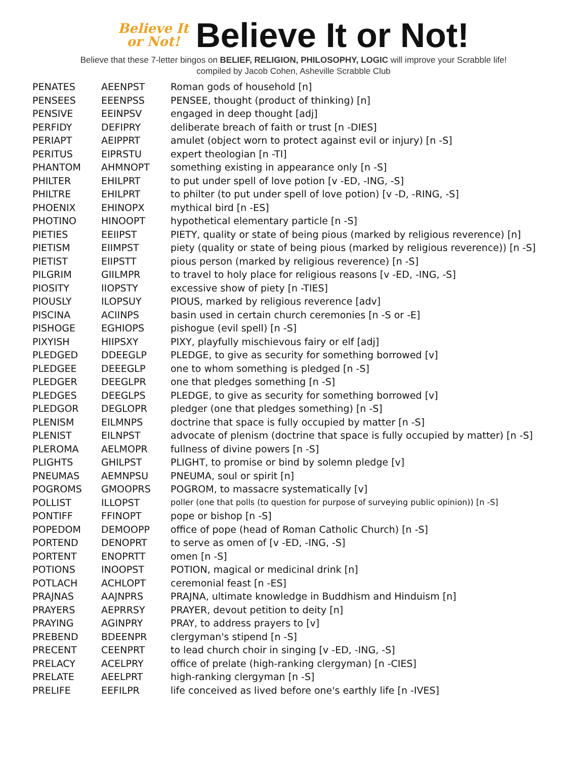Believe It
or Not!
Believe It or Not!
Believe that these 7-letter bingos on BELIEF, RELIGION, PHILOSOPHY, LOGIC will improve your Scrabble life!
compiled by Jacob Cohen, Asheville Scrabble Club
| PENATES | AEENPST | Roman gods of household [n] |
| PENSEES | EEENPSS | PENSEE, thought (product of thinking) [n] |
| PENSIVE | EEINPSV | engaged in deep thought [adj] |
| PERFIDY | DEFIPRY | deliberate breach of faith or trust [n -DIES] |
| PERIAPT | AEIPPRT | amulet (object worn to protect against evil or injury) [n -S] |
| PERITUS | EIPRSTU | expert theologian [n -TI] |
| PHANTOM | AHMNOPT | something existing in appearance only [n -S] |
| PHILTER | EHILPRT | to put under spell of love potion [v -ED, -ING, -S] |
| PHILTRE | EHILPRT | to philter (to put under spell of love potion) [v -D, -RING, -S] |
| PHOENIX | EHINOPX | mythical bird [n -ES] |
| PHOTINO | HINOOPT | hypothetical elementary particle [n -S] |
| PIETIES | EEIIPST | PIETY, quality or state of being pious (marked by religious reverence) [n] |
| PIETISM | EIIMPST | piety (quality or state of being pious (marked by religious reverence)) [n -S] |
| PIETIST | EIIPSTT | pious person (marked by religious reverence) [n -S] |
| PILGRIM | GIILMPR | to travel to holy place for religious reasons [v -ED, -ING, -S] |
| PIOSITY | IIOPSTY | excessive show of piety [n -TIES] |
| PIOUSLY | ILOPSUY | PIOUS, marked by religious reverence [adv] |
| PISCINA | ACIINPS | basin used in certain church ceremonies [n -S or -E] |
| PISHOGE | EGHIOPS | pishogue (evil spell) [n -S] |
| PIXYISH | HIIPSXY | PIXY, playfully mischievous fairy or elf [adj] |
| PLEDGED | DDEEGLP | PLEDGE, to give as security for something borrowed [v] |
| PLEDGEE | DEEEGLP | one to whom something is pledged [n -S] |
| PLEDGER | DEEGLPR | one that pledges something [n -S] |
| PLEDGES | DEEGLPS | PLEDGE, to give as security for something borrowed [v] |
| PLEDGOR | DEGLOPR | pledger (one that pledges something) [n -S] |
| PLENISM | EILMNPS | doctrine that space is fully occupied by matter [n -S] |
| PLENIST | EILNPST | advocate of plenism (doctrine that space is fully occupied by matter) [n -S] |
| PLEROMA | AELMOPR | fullness of divine powers [n -S] |
| PLIGHTS | GHILPST | PLIGHT, to promise or bind by solemn pledge [v] |
| PNEUMAS | AEMNPSU | PNEUMA, soul or spirit [n] |
| POGROMS | GMOOPRS | POGROM, to massacre systematically [v] |
| POLLIST | ILLOPST | poller (one that polls (to question for purpose of surveying public opinion)) [n -S] |
| PONTIFF | FFINOPT | pope or bishop [n -S] |
| POPEDOM | DEMOOPP | office of pope (head of Roman Catholic Church) [n -S] |
| PORTEND | DENOPRT | to serve as omen of [v -ED, -ING, -S] |
| PORTENT | ENOPRTT | omen [n -S] |
| POTIONS | INOOPST | POTION, magical or medicinal drink [n] |
| POTLACH | ACHLOPT | ceremonial feast [n -ES] |
| PRAJNAS | AAJNPRS | PRAJNA, ultimate knowledge in Buddhism and Hinduism [n] |
| PRAYERS | AEPRRSY | PRAYER, devout petition to deity [n] |
| PRAYING | AGINPRY | PRAY, to address prayers to [v] |
| PREBEND | BDEENPR | clergyman's stipend [n -S] |
| PRECENT | CEENPRT | to lead church choir in singing [v -ED, -ING, -S] |
| PRELACY | ACELPRY | office of prelate (high-ranking clergyman) [n -CIES] |
| PRELATE | AEELPRT | high-ranking clergyman [n -S] |
| PRELIFE | EEFILPR | life conceived as lived before one's earthly life [n -IVES] |